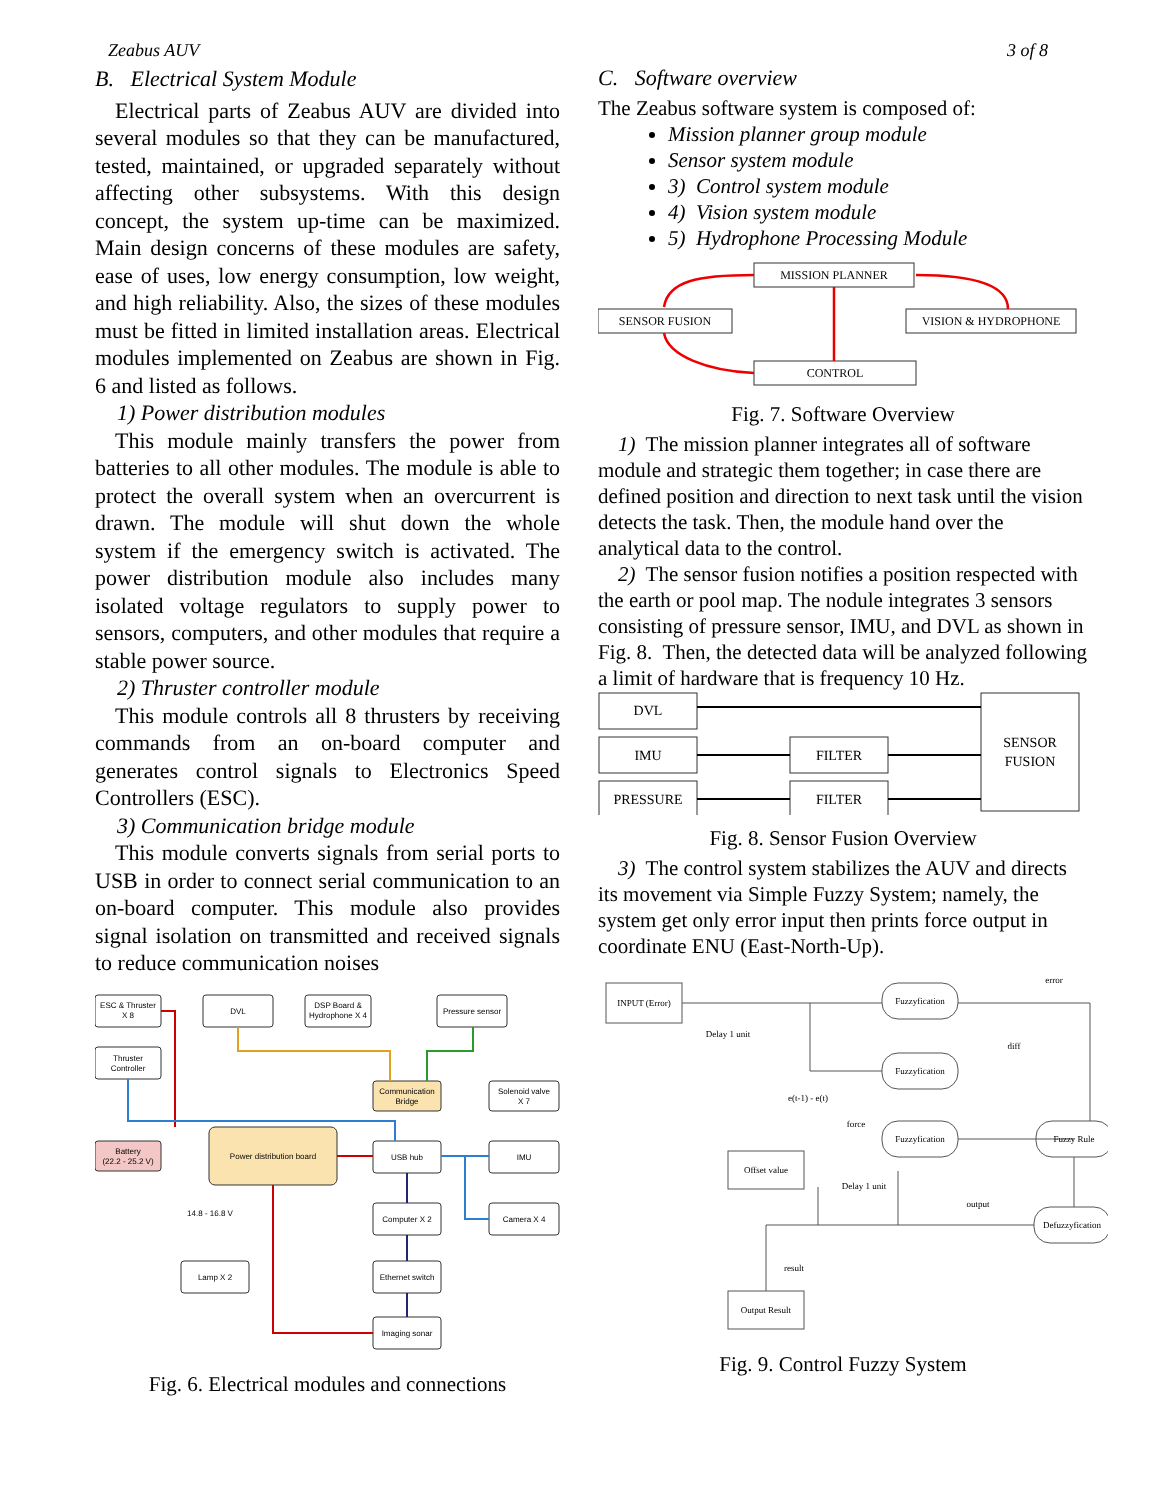Zeabus AUV 3 of 8
B. Electrical System Module
Electrical parts of Zeabus AUV are divided into several modules so that they can be manufactured, tested, maintained, or upgraded separately without affecting other subsystems. With this design concept, the system up-time can be maximized. Main design concerns of these modules are safety, ease of uses, low energy consumption, low weight, and high reliability. Also, the sizes of these modules must be fitted in limited installation areas. Electrical modules implemented on Zeabus are shown in Fig. 6 and listed as follows.
1) Power distribution modules
This module mainly transfers the power from batteries to all other modules. The module is able to protect the overall system when an overcurrent is drawn. The module will shut down the whole system if the emergency switch is activated. The power distribution module also includes many isolated voltage regulators to supply power to sensors, computers, and other modules that require a stable power source.
2) Thruster controller module
This module controls all 8 thrusters by receiving commands from an on-board computer and generates control signals to Electronics Speed Controllers (ESC).
3) Communication bridge module
This module converts signals from serial ports to USB in order to connect serial communication to an on-board computer. This module also provides signal isolation on transmitted and received signals to reduce communication noises
ESC & Thruster
X 8
DVL
DSP Board &
Hydrophone X 4
Pressure sensor
Thruster
Controller
Battery
(22.2 - 25.2 V)
Power distribution board
Communication
Bridge
Solenoid valve
X 7
USB hub
IMU
Computer X 2
Camera X 4
Lamp X 2
Ethernet switch
Imaging sonar
14.8 - 16.8 V
Fig. 6. Electrical modules and connections
C. Software overview
The Zeabus software system is composed of:
Mission planner group module
Sensor system module
3) Control system module
4) Vision system module
5) Hydrophone Processing Module
MISSION PLANNER
SENSOR FUSION
VISION & HYDROPHONE
CONTROL
Fig. 7. Software Overview
1) The mission planner integrates all of software module and strategic them together; in case there are defined position and direction to next task until the vision detects the task. Then, the module hand over the analytical data to the control.
2) The sensor fusion notifies a position respected with the earth or pool map. The nodule integrates 3 sensors consisting of pressure sensor, IMU, and DVL as shown in Fig. 8. Then, the detected data will be analyzed following a limit of hardware that is frequency 10 Hz.
DVL
IMU
PRESSURE
FILTER
FILTER
SENSOR
FUSION
Fig. 8. Sensor Fusion Overview
3) The control system stabilizes the AUV and directs its movement via Simple Fuzzy System; namely, the system get only error input then prints force output in coordinate ENU (East-North-Up).
INPUT (Error)
Fuzzyfication
Fuzzyfication
Fuzzyfication
Fuzzy Rule
Defuzzyfication
Offset value
Output Result
Delay 1 unit
e(t-1) - e(t)
force
Delay 1 unit
error
diff
output
result
Fig. 9. Control Fuzzy System